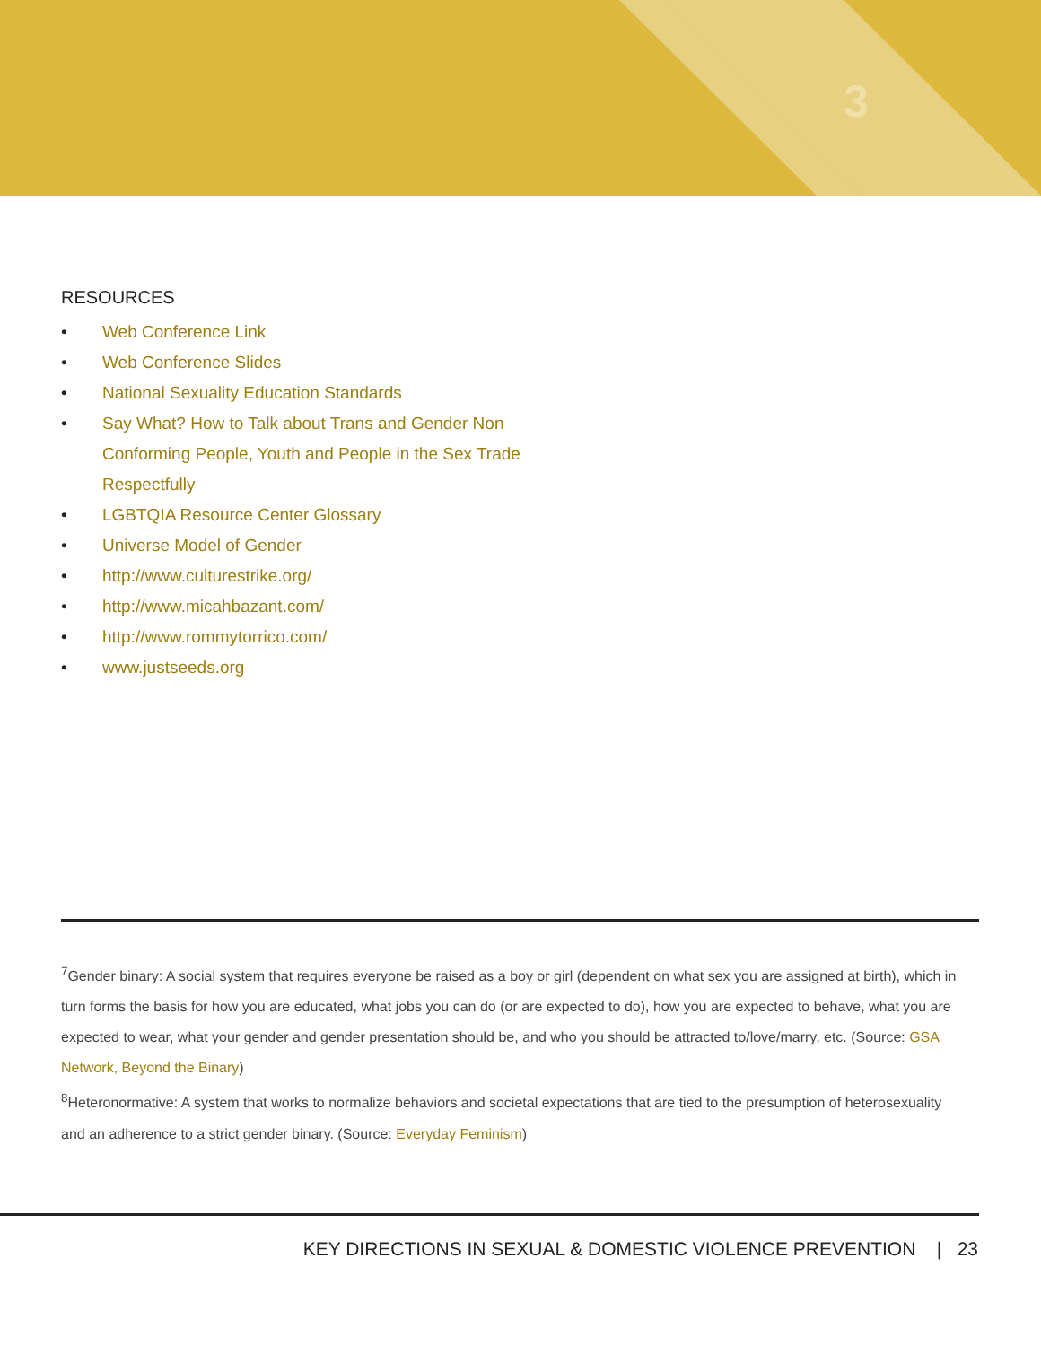3
RESOURCES
• Web Conference Link
• Web Conference Slides
• National Sexuality Education Standards
• Say What? How to Talk about Trans and Gender Non Conforming People, Youth and People in the Sex Trade Respectfully
• LGBTQIA Resource Center Glossary
• Universe Model of Gender
• http://www.culturestrike.org/
• http://www.micahbazant.com/
• http://www.rommytorrico.com/
• www.justseeds.org
<sup>7</sup> Gender binary: A social system that requires everyone be raised as a boy or girl (dependent on what sex you are assigned at birth), which in turn forms the basis for how you are educated, what jobs you can do (or are expected to do), how you are expected to behave, what you are expected to wear, what your gender and gender presentation should be, and who you should be attracted to/love/marry, etc. (Source: GSA Network, Beyond the Binary)
<sup>8</sup> Heteronormative: A system that works to normalize behaviors and societal expectations that are tied to the presumption of heterosexuality and an adherence to a strict gender binary. (Source: Everyday Feminism)
KEY DIRECTIONS IN SEXUAL & DOMESTIC VIOLENCE PREVENTION | 23